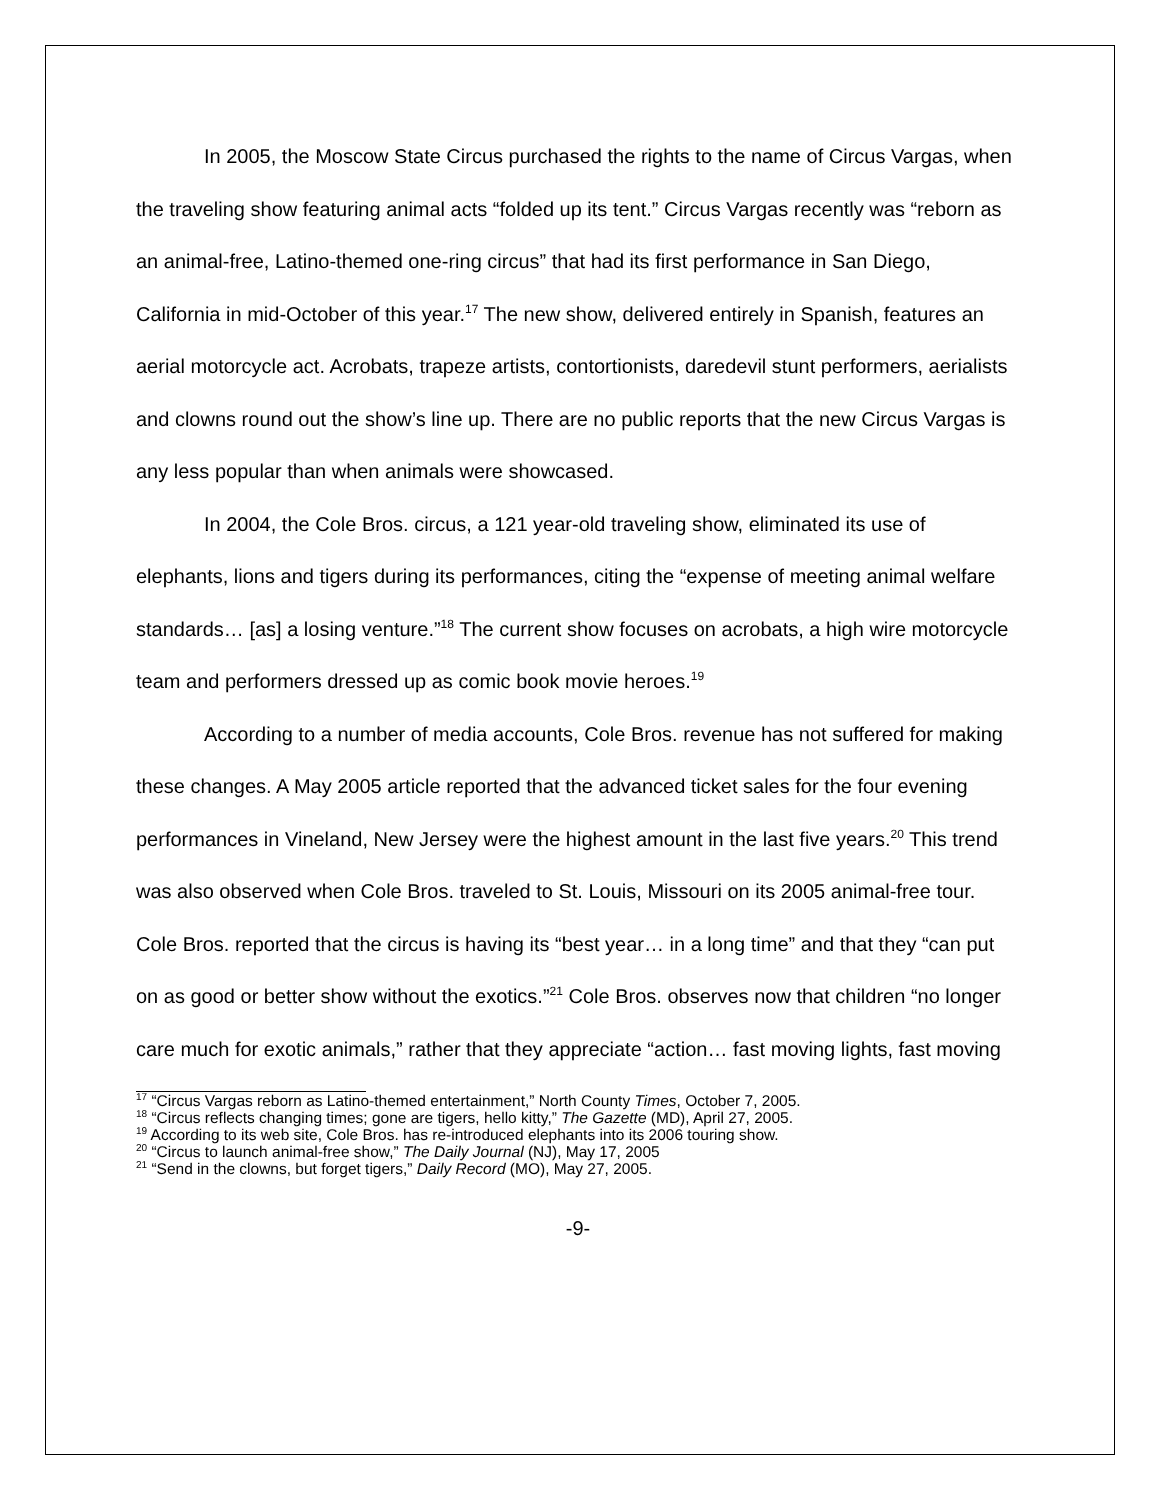In 2005, the Moscow State Circus purchased the rights to the name of Circus Vargas, when the traveling show featuring animal acts “folded up its tent.” Circus Vargas recently was “reborn as an animal-free, Latino-themed one-ring circus” that had its first performance in San Diego, California in mid-October of this year.<sup>17</sup> The new show, delivered entirely in Spanish, features an aerial motorcycle act. Acrobats, trapeze artists, contortionists, daredevil stunt performers, aerialists and clowns round out the show’s line up. There are no public reports that the new Circus Vargas is any less popular than when animals were showcased.
In 2004, the Cole Bros. circus, a 121 year-old traveling show, eliminated its use of elephants, lions and tigers during its performances, citing the “expense of meeting animal welfare standards… [as] a losing venture.”<sup>18</sup> The current show focuses on acrobats, a high wire motorcycle team and performers dressed up as comic book movie heroes.<sup>19</sup>
According to a number of media accounts, Cole Bros. revenue has not suffered for making these changes. A May 2005 article reported that the advanced ticket sales for the four evening performances in Vineland, New Jersey were the highest amount in the last five years.<sup>20</sup> This trend was also observed when Cole Bros. traveled to St. Louis, Missouri on its 2005 animal-free tour. Cole Bros. reported that the circus is having its “best year… in a long time” and that they “can put on as good or better show without the exotics.”<sup>21</sup> Cole Bros. observes now that children “no longer care much for exotic animals,” rather that they appreciate “action… fast moving lights, fast moving
<sup>17</sup> “Circus Vargas reborn as Latino-themed entertainment,” North County Times, October 7, 2005.
<sup>18</sup> “Circus reflects changing times; gone are tigers, hello kitty,” The Gazette (MD), April 27, 2005.
<sup>19</sup> According to its web site, Cole Bros. has re-introduced elephants into its 2006 touring show.
<sup>20</sup> “Circus to launch animal-free show,” The Daily Journal (NJ), May 17, 2005
<sup>21</sup> “Send in the clowns, but forget tigers,” Daily Record (MO), May 27, 2005.
-9-